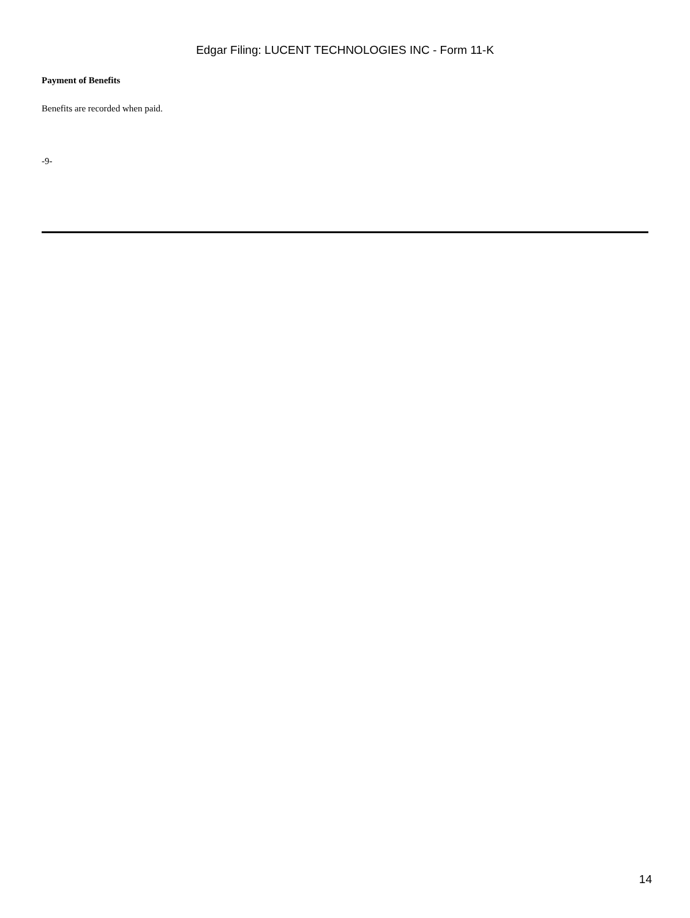Edgar Filing: LUCENT TECHNOLOGIES INC - Form 11-K
Payment of Benefits
Benefits are recorded when paid.
-9-
14